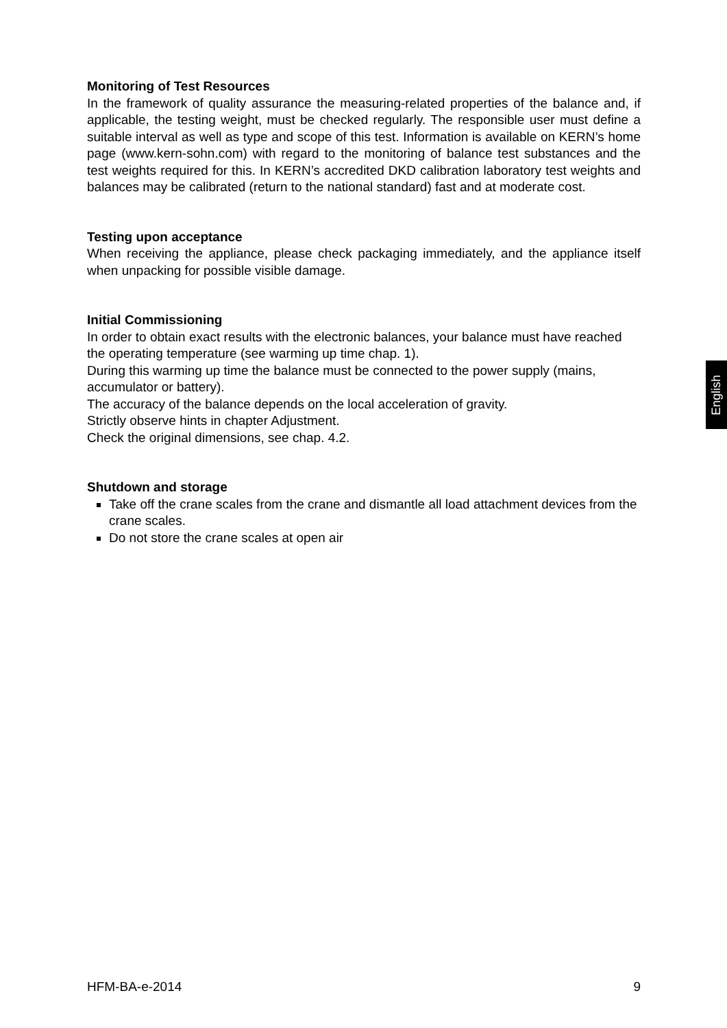Monitoring of Test Resources
In the framework of quality assurance the measuring-related properties of the balance and, if applicable, the testing weight, must be checked regularly. The responsible user must define a suitable interval as well as type and scope of this test. Information is available on KERN’s home page (www.kern-sohn.com) with regard to the monitoring of balance test substances and the test weights required for this. In KERN’s accredited DKD calibration laboratory test weights and balances may be calibrated (return to the national standard) fast and at moderate cost.
Testing upon acceptance
When receiving the appliance, please check packaging immediately, and the appliance itself when unpacking for possible visible damage.
Initial Commissioning
In order to obtain exact results with the electronic balances, your balance must have reached the operating temperature (see warming up time chap. 1).
During this warming up time the balance must be connected to the power supply (mains, accumulator or battery).
The accuracy of the balance depends on the local acceleration of gravity.
Strictly observe hints in chapter Adjustment.
Check the original dimensions, see chap. 4.2.
Shutdown and storage
Take off the crane scales from the crane and dismantle all load attachment devices from the crane scales.
Do not store the crane scales at open air
English
HFM-BA-e-2014 9